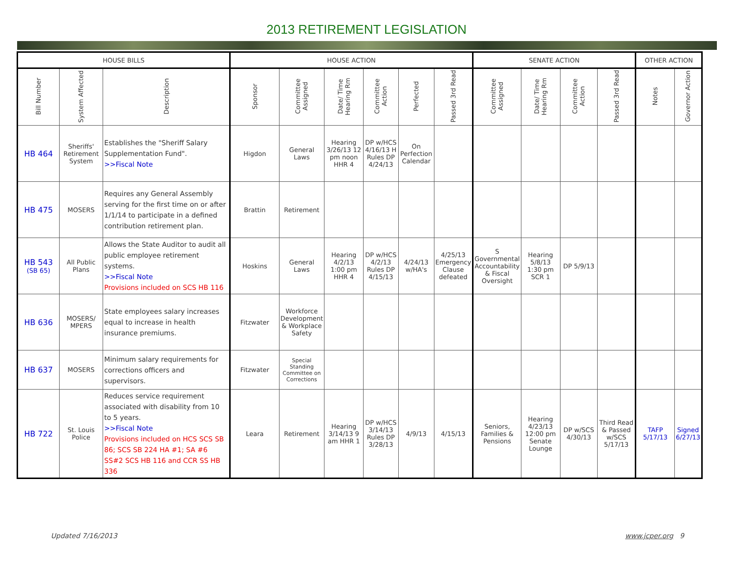2013 RETIREMENT LEGISLATION
| HOUSE BILLS | | | HOUSE ACTION | | | | | | SENATE ACTION | | | | OTHER ACTION | |
| --- | --- | --- | --- | --- | --- | --- | --- | --- | --- | --- | --- | --- | --- | --- |
| Bill Number | System Affected | Description | Sponsor | Committee Assigned | Date/ Time Hearing Rm | Committee Action | Perfected | Passed 3rd Read | Committee Assigned | Date/ Time Hearing Rm | Committee Action | Passed 3rd Read | Notes | Governor Action |
| HB 464 | Sheriffs' Retirement System | Establishes the "Sheriff Salary Supplementation Fund". >>Fiscal Note | Higdon | General Laws | Hearing 3/26/13 12 pm noon HHR 4 | DP w/HCS 4/16/13 H Rules DP 4/24/13 | On Perfection Calendar | | | | | | | |
| HB 475 | MOSERS | Requires any General Assembly serving for the first time on or after 1/1/14 to participate in a defined contribution retirement plan. | Brattin | Retirement | | | | | | | | | | |
| HB 543 (SB 65) | All Public Plans | Allows the State Auditor to audit all public employee retirement systems. >>Fiscal Note Provisions included on SCS HB 116 | Hoskins | General Laws | Hearing 4/2/13 1:00 pm HHR 4 | DP w/HCS 4/2/13 Rules DP 4/15/13 | 4/24/13 w/HA's | 4/25/13 Emergency Clause defeated | S Governmental Accountability & Fiscal Oversight | Hearing 5/8/13 1:30 pm SCR 1 | DP 5/9/13 | | | |
| HB 636 | MOSERS/ MPERS | State employees salary increases equal to increase in health insurance premiums. | Fitzwater | Workforce Development & Workplace Safety | | | | | | | | | | |
| HB 637 | MOSERS | Minimum salary requirements for corrections officers and supervisors. | Fitzwater | Special Standing Committee on Corrections | | | | | | | | | | |
| HB 722 | St. Louis Police | Reduces service requirement associated with disability from 10 to 5 years. >>Fiscal Note Provisions included on HCS SCS SB 86; SCS SB 224 HA #1; SA #6 SS#2 SCS HB 116 and CCR SS HB 336 | Leara | Retirement | Hearing 3/14/13 9 am HHR 1 | DP w/HCS 3/14/13 Rules DP 3/28/13 | 4/9/13 | 4/15/13 | Seniors, Families & Pensions | Hearing 4/23/13 12:00 pm Senate Lounge | DP w/SCS 4/30/13 | Third Read & Passed w/SCS 5/17/13 | TAFP 5/17/13 | Signed 6/27/13 |
Updated 7/16/2013 www.jcper.org 9